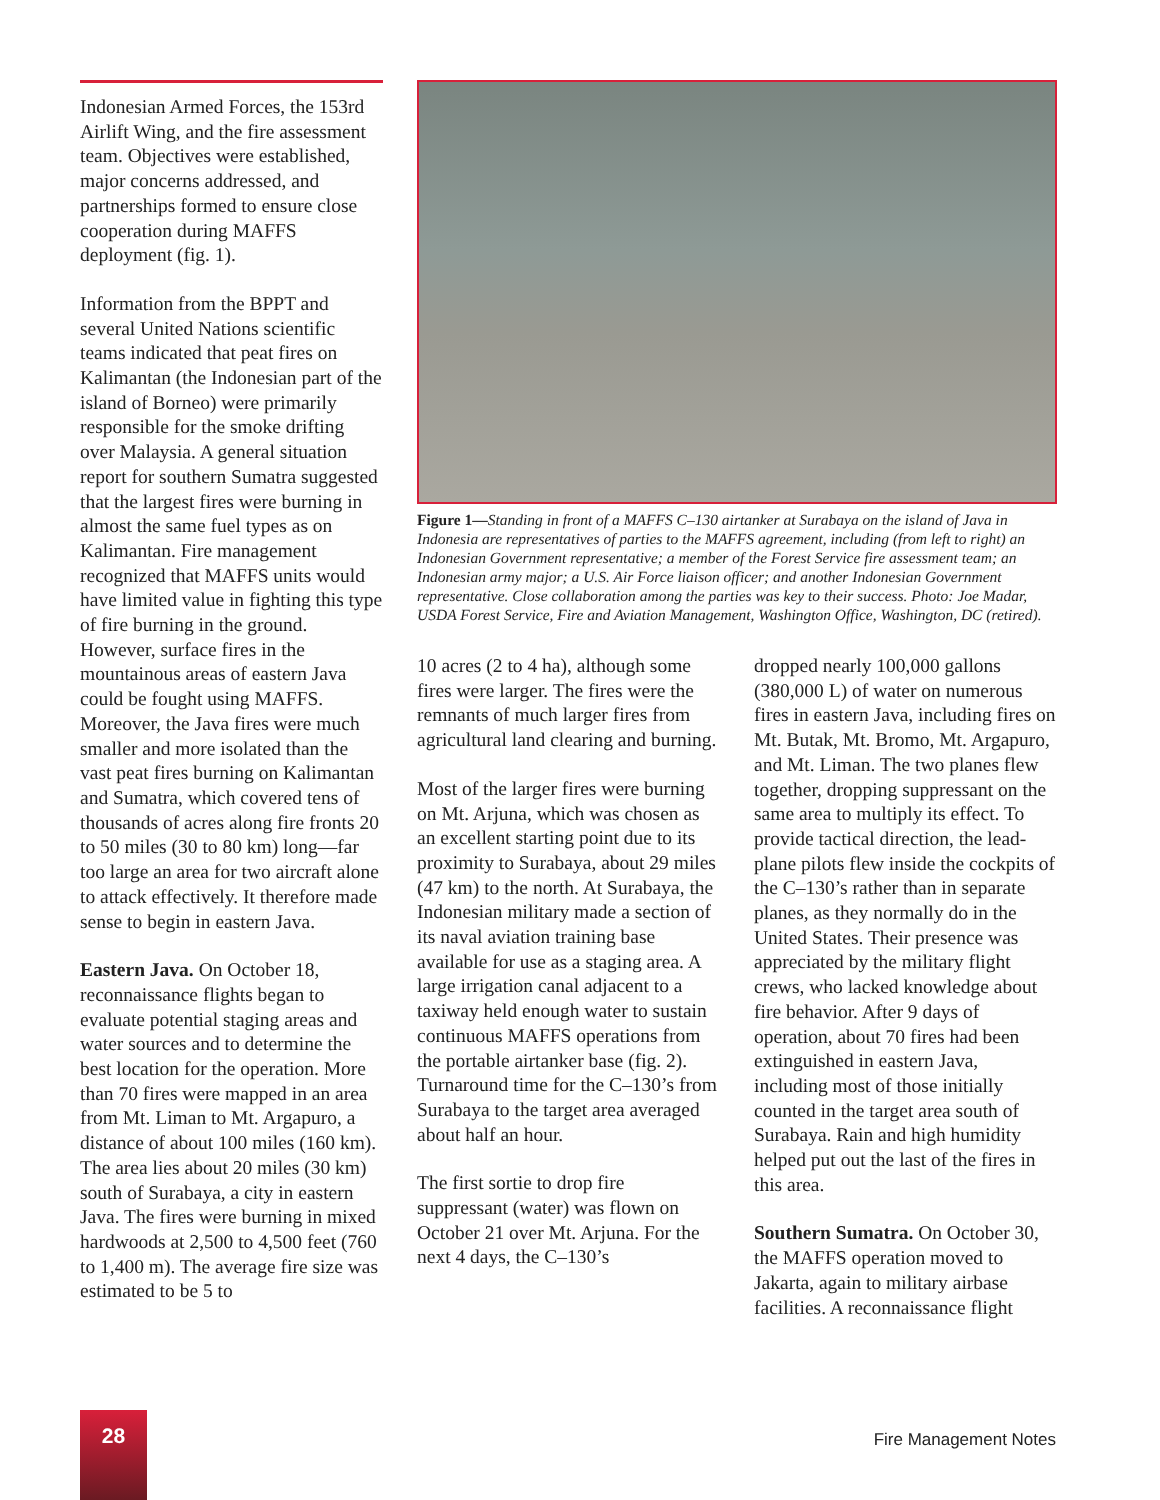Indonesian Armed Forces, the 153rd Airlift Wing, and the fire assessment team. Objectives were established, major concerns addressed, and partnerships formed to ensure close cooperation during MAFFS deployment (fig. 1).
Information from the BPPT and several United Nations scientific teams indicated that peat fires on Kalimantan (the Indonesian part of the island of Borneo) were primarily responsible for the smoke drifting over Malaysia. A general situation report for southern Sumatra suggested that the largest fires were burning in almost the same fuel types as on Kalimantan. Fire management recognized that MAFFS units would have limited value in fighting this type of fire burning in the ground. However, surface fires in the mountainous areas of eastern Java could be fought using MAFFS. Moreover, the Java fires were much smaller and more isolated than the vast peat fires burning on Kalimantan and Sumatra, which covered tens of thousands of acres along fire fronts 20 to 50 miles (30 to 80 km) long—far too large an area for two aircraft alone to attack effectively. It therefore made sense to begin in eastern Java.
Eastern Java. On October 18, reconnaissance flights began to evaluate potential staging areas and water sources and to determine the best location for the operation. More than 70 fires were mapped in an area from Mt. Liman to Mt. Argapuro, a distance of about 100 miles (160 km). The area lies about 20 miles (30 km) south of Surabaya, a city in eastern Java. The fires were burning in mixed hardwoods at 2,500 to 4,500 feet (760 to 1,400 m). The average fire size was estimated to be 5 to
Figure 1—Standing in front of a MAFFS C–130 airtanker at Surabaya on the island of Java in Indonesia are representatives of parties to the MAFFS agreement, including (from left to right) an Indonesian Government representative; a member of the Forest Service fire assessment team; an Indonesian army major; a U.S. Air Force liaison officer; and another Indonesian Government representative. Close collaboration among the parties was key to their success. Photo: Joe Madar, USDA Forest Service, Fire and Aviation Management, Washington Office, Washington, DC (retired).
10 acres (2 to 4 ha), although some fires were larger. The fires were the remnants of much larger fires from agricultural land clearing and burning.
Most of the larger fires were burning on Mt. Arjuna, which was chosen as an excellent starting point due to its proximity to Surabaya, about 29 miles (47 km) to the north. At Surabaya, the Indonesian military made a section of its naval aviation training base available for use as a staging area. A large irrigation canal adjacent to a taxiway held enough water to sustain continuous MAFFS operations from the portable airtanker base (fig. 2). Turnaround time for the C–130’s from Surabaya to the target area averaged about half an hour.
The first sortie to drop fire suppressant (water) was flown on October 21 over Mt. Arjuna. For the next 4 days, the C–130’s
dropped nearly 100,000 gallons (380,000 L) of water on numerous fires in eastern Java, including fires on Mt. Butak, Mt. Bromo, Mt. Argapuro, and Mt. Liman. The two planes flew together, dropping suppressant on the same area to multiply its effect. To provide tactical direction, the lead-plane pilots flew inside the cockpits of the C–130’s rather than in separate planes, as they normally do in the United States. Their presence was appreciated by the military flight crews, who lacked knowledge about fire behavior. After 9 days of operation, about 70 fires had been extinguished in eastern Java, including most of those initially counted in the target area south of Surabaya. Rain and high humidity helped put out the last of the fires in this area.
Southern Sumatra. On October 30, the MAFFS operation moved to Jakarta, again to military airbase facilities. A reconnaissance flight
28
Fire Management Notes